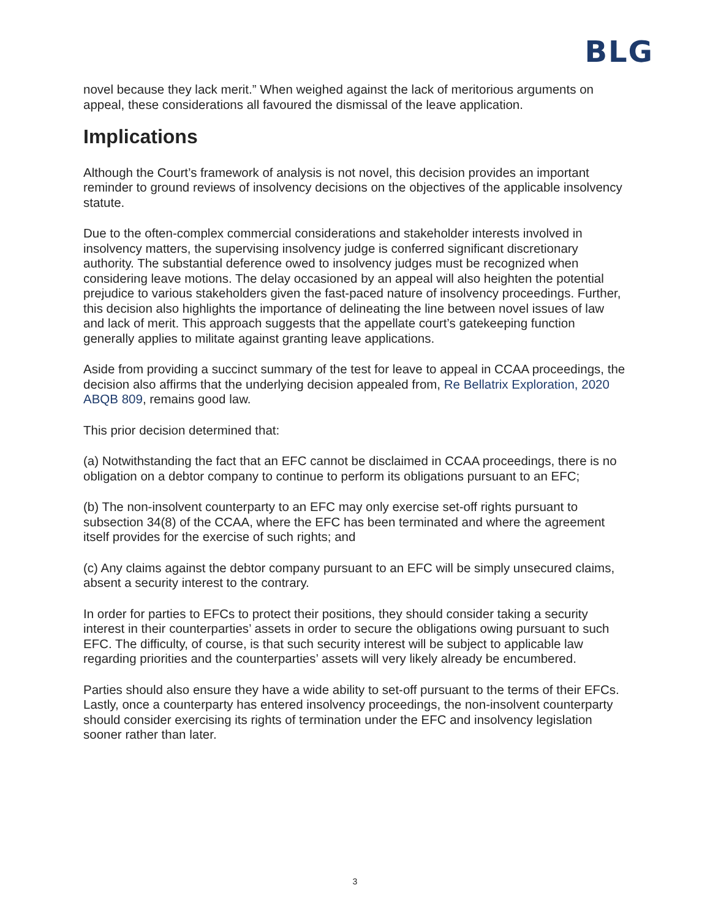BLG
novel because they lack merit.” When weighed against the lack of meritorious arguments on appeal, these considerations all favoured the dismissal of the leave application.
Implications
Although the Court’s framework of analysis is not novel, this decision provides an important reminder to ground reviews of insolvency decisions on the objectives of the applicable insolvency statute.
Due to the often-complex commercial considerations and stakeholder interests involved in insolvency matters, the supervising insolvency judge is conferred significant discretionary authority. The substantial deference owed to insolvency judges must be recognized when considering leave motions. The delay occasioned by an appeal will also heighten the potential prejudice to various stakeholders given the fast-paced nature of insolvency proceedings. Further, this decision also highlights the importance of delineating the line between novel issues of law and lack of merit. This approach suggests that the appellate court’s gatekeeping function generally applies to militate against granting leave applications.
Aside from providing a succinct summary of the test for leave to appeal in CCAA proceedings, the decision also affirms that the underlying decision appealed from, Re Bellatrix Exploration, 2020 ABQB 809, remains good law.
This prior decision determined that:
(a) Notwithstanding the fact that an EFC cannot be disclaimed in CCAA proceedings, there is no obligation on a debtor company to continue to perform its obligations pursuant to an EFC;
(b) The non-insolvent counterparty to an EFC may only exercise set-off rights pursuant to subsection 34(8) of the CCAA, where the EFC has been terminated and where the agreement itself provides for the exercise of such rights; and
(c) Any claims against the debtor company pursuant to an EFC will be simply unsecured claims, absent a security interest to the contrary.
In order for parties to EFCs to protect their positions, they should consider taking a security interest in their counterparties’ assets in order to secure the obligations owing pursuant to such EFC. The difficulty, of course, is that such security interest will be subject to applicable law regarding priorities and the counterparties’ assets will very likely already be encumbered.
Parties should also ensure they have a wide ability to set-off pursuant to the terms of their EFCs. Lastly, once a counterparty has entered insolvency proceedings, the non-insolvent counterparty should consider exercising its rights of termination under the EFC and insolvency legislation sooner rather than later.
3